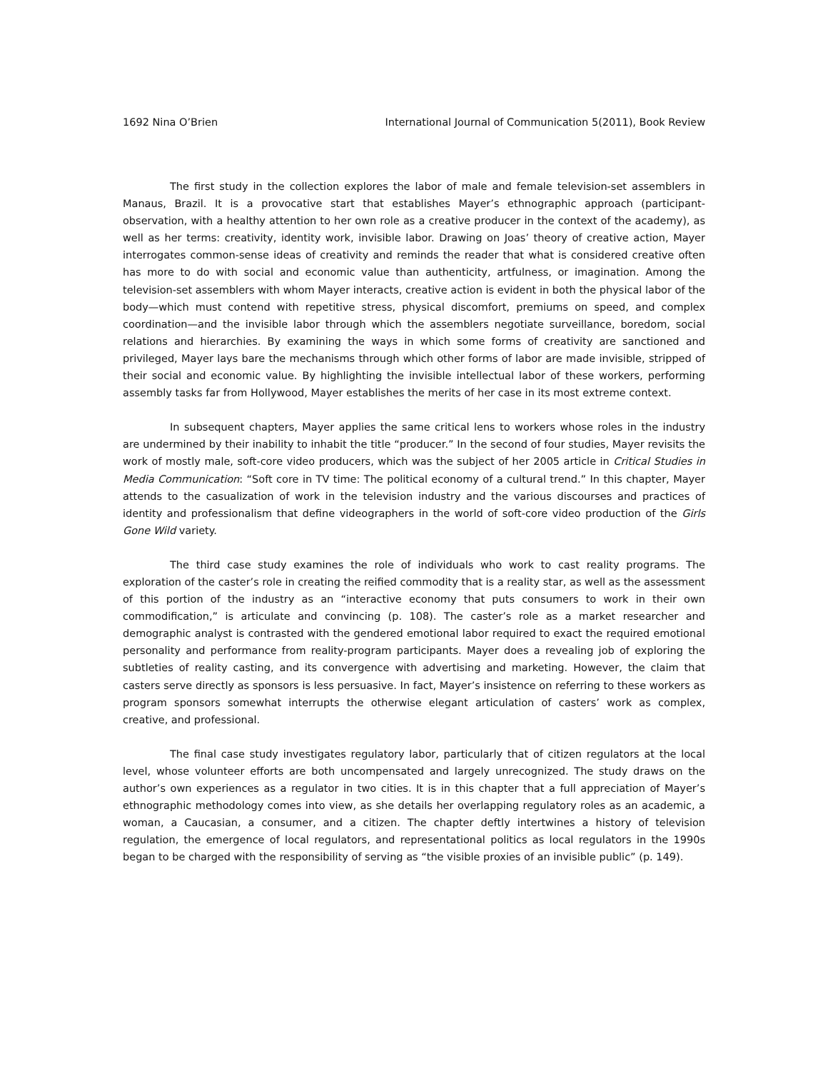1692 Nina O’Brien International Journal of Communication 5(2011), Book Review
The first study in the collection explores the labor of male and female television-set assemblers in Manaus, Brazil. It is a provocative start that establishes Mayer’s ethnographic approach (participant-observation, with a healthy attention to her own role as a creative producer in the context of the academy), as well as her terms: creativity, identity work, invisible labor. Drawing on Joas’ theory of creative action, Mayer interrogates common-sense ideas of creativity and reminds the reader that what is considered creative often has more to do with social and economic value than authenticity, artfulness, or imagination. Among the television-set assemblers with whom Mayer interacts, creative action is evident in both the physical labor of the body—which must contend with repetitive stress, physical discomfort, premiums on speed, and complex coordination—and the invisible labor through which the assemblers negotiate surveillance, boredom, social relations and hierarchies. By examining the ways in which some forms of creativity are sanctioned and privileged, Mayer lays bare the mechanisms through which other forms of labor are made invisible, stripped of their social and economic value. By highlighting the invisible intellectual labor of these workers, performing assembly tasks far from Hollywood, Mayer establishes the merits of her case in its most extreme context.
In subsequent chapters, Mayer applies the same critical lens to workers whose roles in the industry are undermined by their inability to inhabit the title “producer.” In the second of four studies, Mayer revisits the work of mostly male, soft-core video producers, which was the subject of her 2005 article in Critical Studies in Media Communication: “Soft core in TV time: The political economy of a cultural trend.” In this chapter, Mayer attends to the casualization of work in the television industry and the various discourses and practices of identity and professionalism that define videographers in the world of soft-core video production of the Girls Gone Wild variety.
The third case study examines the role of individuals who work to cast reality programs. The exploration of the caster’s role in creating the reified commodity that is a reality star, as well as the assessment of this portion of the industry as an “interactive economy that puts consumers to work in their own commodification,” is articulate and convincing (p. 108). The caster’s role as a market researcher and demographic analyst is contrasted with the gendered emotional labor required to exact the required emotional personality and performance from reality-program participants. Mayer does a revealing job of exploring the subtleties of reality casting, and its convergence with advertising and marketing. However, the claim that casters serve directly as sponsors is less persuasive. In fact, Mayer’s insistence on referring to these workers as program sponsors somewhat interrupts the otherwise elegant articulation of casters’ work as complex, creative, and professional.
The final case study investigates regulatory labor, particularly that of citizen regulators at the local level, whose volunteer efforts are both uncompensated and largely unrecognized. The study draws on the author’s own experiences as a regulator in two cities. It is in this chapter that a full appreciation of Mayer’s ethnographic methodology comes into view, as she details her overlapping regulatory roles as an academic, a woman, a Caucasian, a consumer, and a citizen. The chapter deftly intertwines a history of television regulation, the emergence of local regulators, and representational politics as local regulators in the 1990s began to be charged with the responsibility of serving as “the visible proxies of an invisible public” (p. 149).